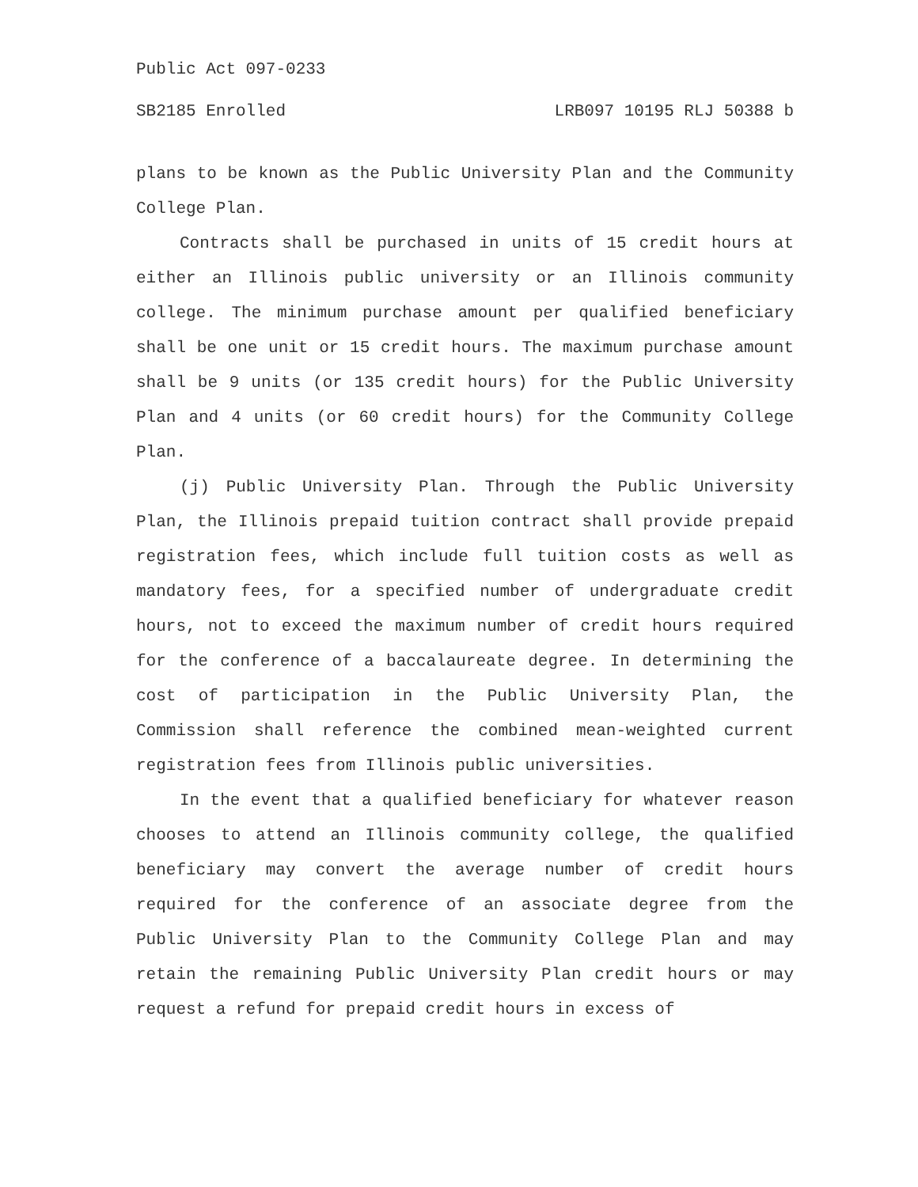Public Act 097-0233
SB2185 Enrolled LRB097 10195 RLJ 50388 b
plans to be known as the Public University Plan and the Community College Plan.
Contracts shall be purchased in units of 15 credit hours at either an Illinois public university or an Illinois community college. The minimum purchase amount per qualified beneficiary shall be one unit or 15 credit hours. The maximum purchase amount shall be 9 units (or 135 credit hours) for the Public University Plan and 4 units (or 60 credit hours) for the Community College Plan.
(j) Public University Plan. Through the Public University Plan, the Illinois prepaid tuition contract shall provide prepaid registration fees, which include full tuition costs as well as mandatory fees, for a specified number of undergraduate credit hours, not to exceed the maximum number of credit hours required for the conference of a baccalaureate degree. In determining the cost of participation in the Public University Plan, the Commission shall reference the combined mean-weighted current registration fees from Illinois public universities.
In the event that a qualified beneficiary for whatever reason chooses to attend an Illinois community college, the qualified beneficiary may convert the average number of credit hours required for the conference of an associate degree from the Public University Plan to the Community College Plan and may retain the remaining Public University Plan credit hours or may request a refund for prepaid credit hours in excess of